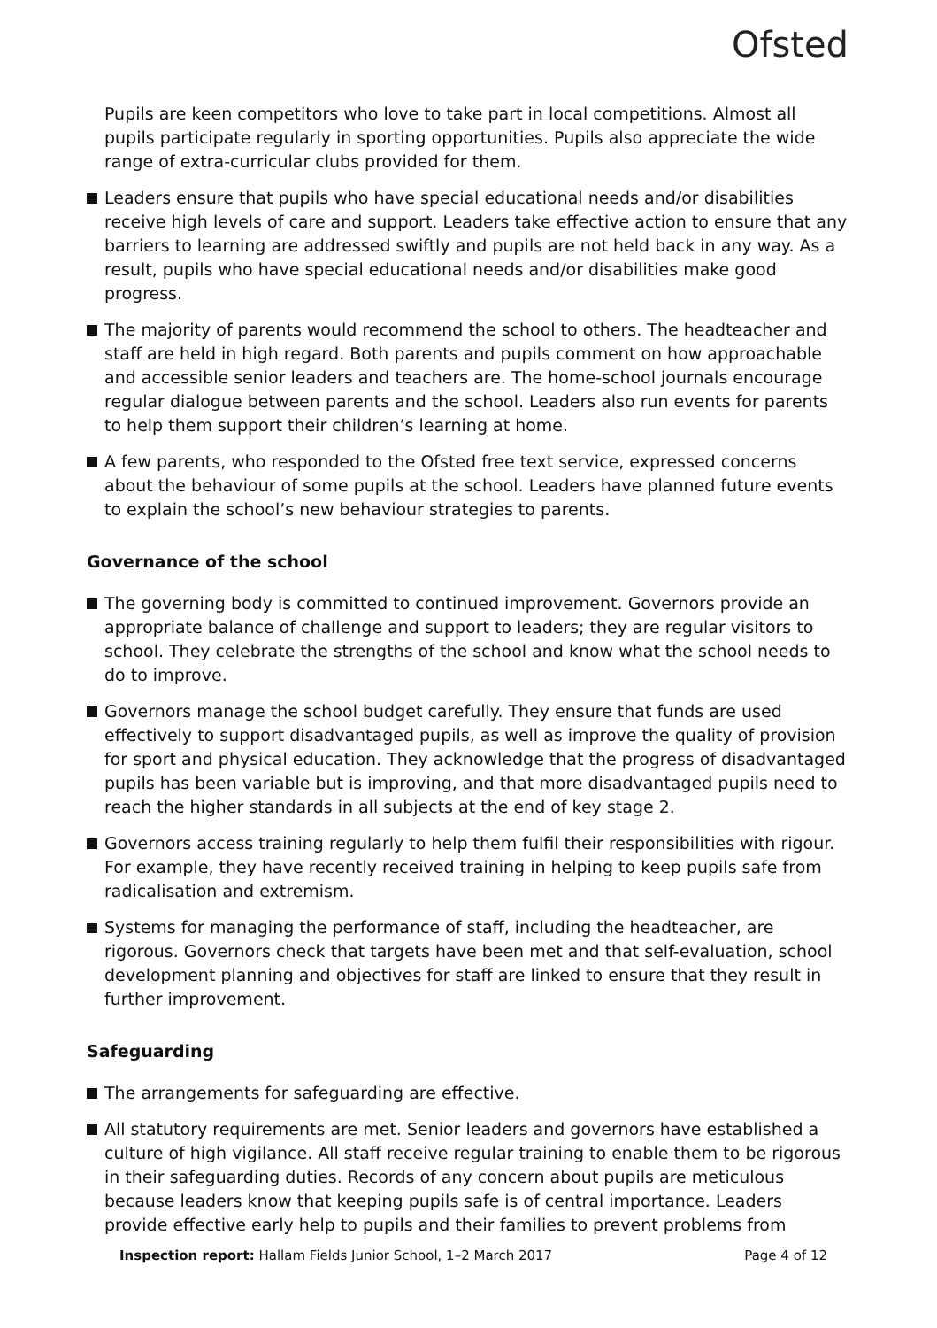Ofsted
Pupils are keen competitors who love to take part in local competitions. Almost all pupils participate regularly in sporting opportunities. Pupils also appreciate the wide range of extra-curricular clubs provided for them.
Leaders ensure that pupils who have special educational needs and/or disabilities receive high levels of care and support. Leaders take effective action to ensure that any barriers to learning are addressed swiftly and pupils are not held back in any way. As a result, pupils who have special educational needs and/or disabilities make good progress.
The majority of parents would recommend the school to others. The headteacher and staff are held in high regard. Both parents and pupils comment on how approachable and accessible senior leaders and teachers are. The home-school journals encourage regular dialogue between parents and the school. Leaders also run events for parents to help them support their children’s learning at home.
A few parents, who responded to the Ofsted free text service, expressed concerns about the behaviour of some pupils at the school. Leaders have planned future events to explain the school’s new behaviour strategies to parents.
Governance of the school
The governing body is committed to continued improvement. Governors provide an appropriate balance of challenge and support to leaders; they are regular visitors to school. They celebrate the strengths of the school and know what the school needs to do to improve.
Governors manage the school budget carefully. They ensure that funds are used effectively to support disadvantaged pupils, as well as improve the quality of provision for sport and physical education. They acknowledge that the progress of disadvantaged pupils has been variable but is improving, and that more disadvantaged pupils need to reach the higher standards in all subjects at the end of key stage 2.
Governors access training regularly to help them fulfil their responsibilities with rigour. For example, they have recently received training in helping to keep pupils safe from radicalisation and extremism.
Systems for managing the performance of staff, including the headteacher, are rigorous. Governors check that targets have been met and that self-evaluation, school development planning and objectives for staff are linked to ensure that they result in further improvement.
Safeguarding
The arrangements for safeguarding are effective.
All statutory requirements are met. Senior leaders and governors have established a culture of high vigilance. All staff receive regular training to enable them to be rigorous in their safeguarding duties. Records of any concern about pupils are meticulous because leaders know that keeping pupils safe is of central importance. Leaders provide effective early help to pupils and their families to prevent problems from
Inspection report: Hallam Fields Junior School, 1–2 March 2017 Page 4 of 12